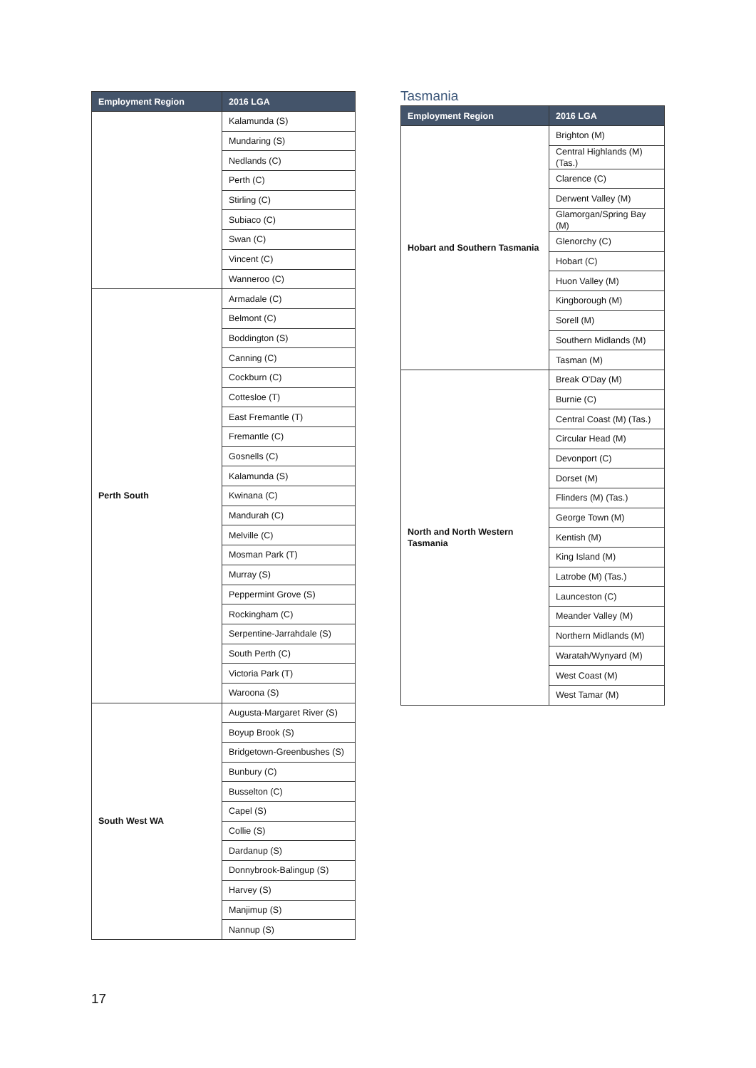| Employment Region | 2016 LGA |
| --- | --- |
| | Kalamunda (S) |
| | Mundaring (S) |
| | Nedlands (C) |
| | Perth (C) |
| | Stirling (C) |
| | Subiaco (C) |
| | Swan (C) |
| | Vincent (C) |
| | Wanneroo (C) |
| Perth South | Armadale (C) |
| | Belmont (C) |
| | Boddington (S) |
| | Canning (C) |
| | Cockburn (C) |
| | Cottesloe (T) |
| | East Fremantle (T) |
| | Fremantle (C) |
| | Gosnells (C) |
| | Kalamunda (S) |
| | Kwinana (C) |
| | Mandurah (C) |
| | Melville (C) |
| | Mosman Park (T) |
| | Murray (S) |
| | Peppermint Grove (S) |
| | Rockingham (C) |
| | Serpentine-Jarrahdale (S) |
| | South Perth (C) |
| | Victoria Park (T) |
| | Waroona (S) |
| South West WA | Augusta-Margaret River (S) |
| | Boyup Brook (S) |
| | Bridgetown-Greenbushes (S) |
| | Bunbury (C) |
| | Busselton (C) |
| | Capel (S) |
| | Collie (S) |
| | Dardanup (S) |
| | Donnybrook-Balingup (S) |
| | Harvey (S) |
| | Manjimup (S) |
| | Nannup (S) |
Tasmania
| Employment Region | 2016 LGA |
| --- | --- |
| Hobart and Southern Tasmania | Brighton (M) |
| | Central Highlands (M) (Tas.) |
| | Clarence (C) |
| | Derwent Valley (M) |
| | Glamorgan/Spring Bay (M) |
| | Glenorchy (C) |
| | Hobart (C) |
| | Huon Valley (M) |
| | Kingborough (M) |
| | Sorell (M) |
| | Southern Midlands (M) |
| | Tasman (M) |
| North and North Western Tasmania | Break O'Day (M) |
| | Burnie (C) |
| | Central Coast (M) (Tas.) |
| | Circular Head (M) |
| | Devonport (C) |
| | Dorset (M) |
| | Flinders (M) (Tas.) |
| | George Town (M) |
| | Kentish (M) |
| | King Island (M) |
| | Latrobe (M) (Tas.) |
| | Launceston (C) |
| | Meander Valley (M) |
| | Northern Midlands (M) |
| | Waratah/Wynyard (M) |
| | West Coast (M) |
| | West Tamar (M) |
17